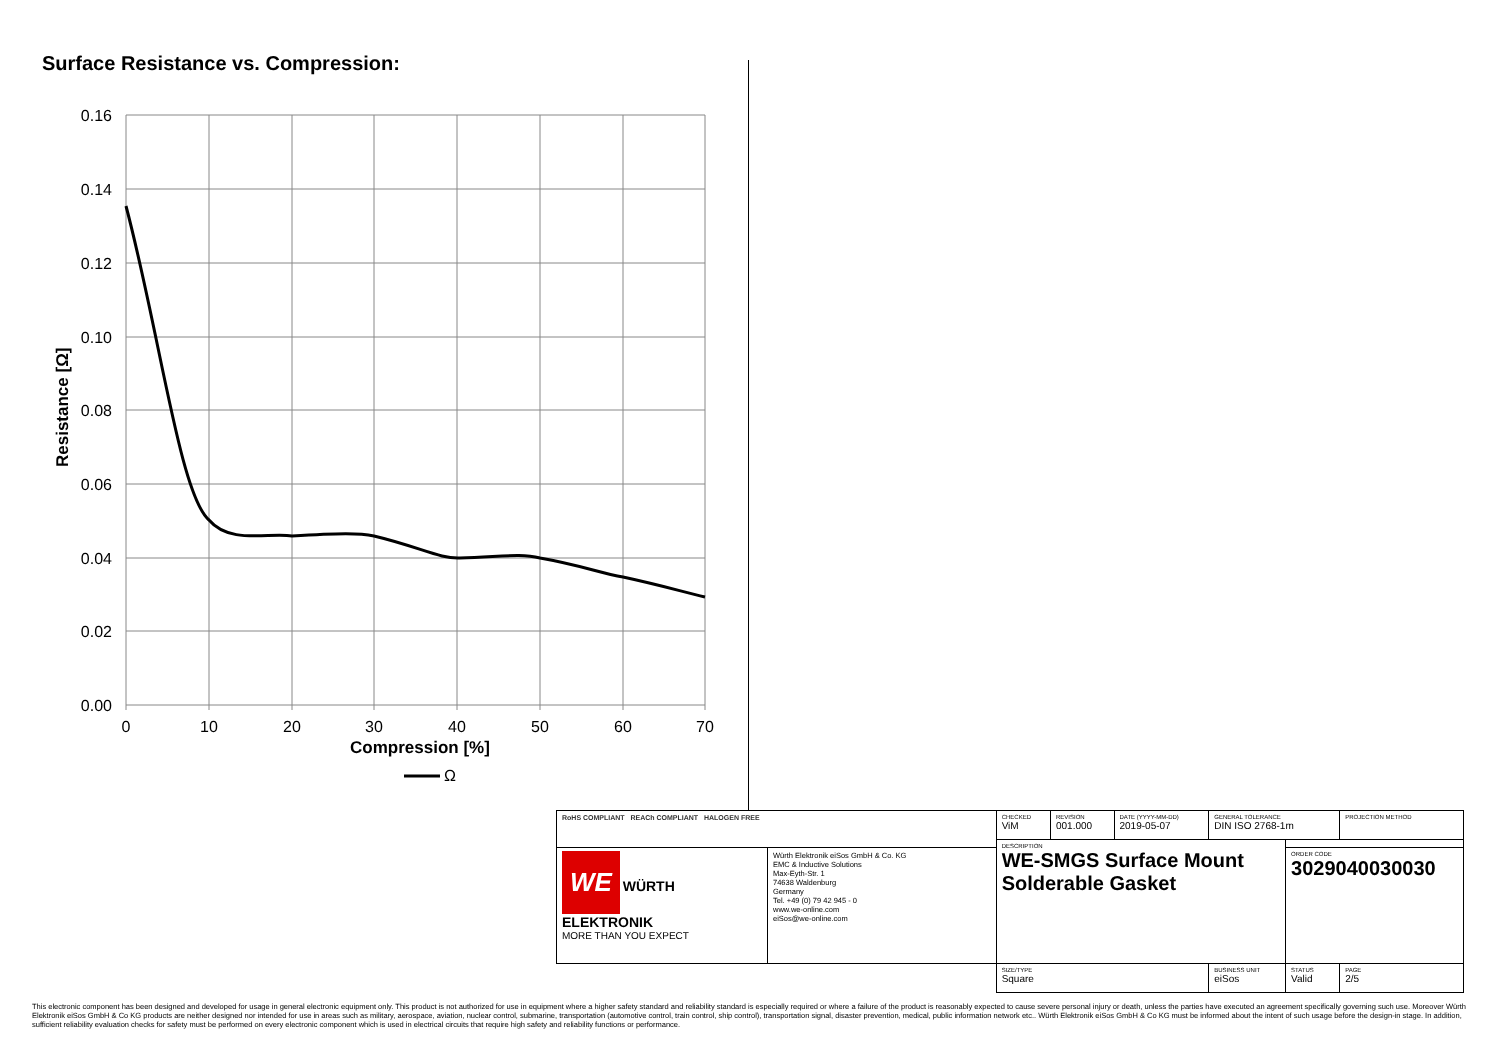Surface Resistance vs. Compression:
0.16
0.14
0.12
0.10
0.08
0.06
0.04
0.02
0.00
0
10
20
30
40
50
60
70
Compression [%]
Ω
Resistance [Ω]
| RoHS COMPLIANT REACh COMPLIANT HALOGEN FREE | | CHECKED ViM | REVISION 001.000 | DATE (YYYY-MM-DD) 2019-05-07 | GENERAL TOLERANCE DIN ISO 2768-1m | | PROJECTION METHOD |
| | | DESCRIPTION WE-SMGS Surface Mount Solderable Gasket | | | | | |
| WE WÜRTH ELEKTRONIK MORE THAN YOU EXPECT | Würth Elektronik eiSos GmbH & Co. KG EMC & Inductive Solutions Max-Eyth-Str. 1 74638 Waldenburg Germany Tel. +49 (0) 79 42 945 - 0 www.we-online.com eiSos@we-online.com | | | | | ORDER CODE 3029040030030 | |
| | | SIZE/TYPE Square | | | BUSINESS UNIT eiSos | STATUS Valid | PAGE 2/5 |
This electronic component has been designed and developed for usage in general electronic equipment only. This product is not authorized for use in equipment where a higher safety standard and reliability standard is especially required or where a failure of the product is reasonably expected to cause severe personal injury or death, unless the parties have executed an agreement specifically governing such use. Moreover Würth Elektronik eiSos GmbH & Co KG products are neither designed nor intended for use in areas such as military, aerospace, aviation, nuclear control, submarine, transportation (automotive control, train control, ship control), transportation signal, disaster prevention, medical, public information network etc.. Würth Elektronik eiSos GmbH & Co KG must be informed about the intent of such usage before the design-in stage. In addition, sufficient reliability evaluation checks for safety must be performed on every electronic component which is used in electrical circuits that require high safety and reliability functions or performance.